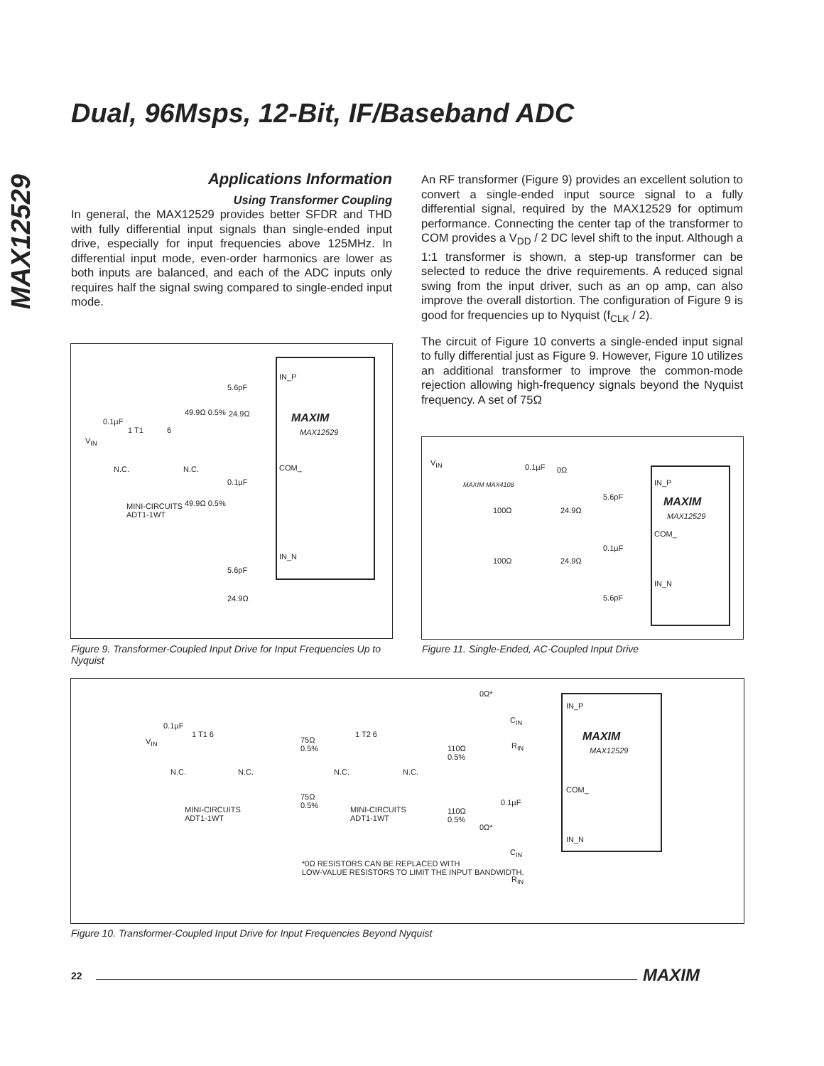MAX12529
Dual, 96Msps, 12-Bit, IF/Baseband ADC
Applications Information
Using Transformer Coupling
In general, the MAX12529 provides better SFDR and THD with fully differential input signals than single-ended input drive, especially for input frequencies above 125MHz. In differential input mode, even-order harmonics are lower as both inputs are balanced, and each of the ADC inputs only requires half the signal swing compared to single-ended input mode.
An RF transformer (Figure 9) provides an excellent solution to convert a single-ended input source signal to a fully differential signal, required by the MAX12529 for optimum performance. Connecting the center tap of the transformer to COM provides a V<sub>DD</sub> / 2 DC level shift to the input. Although a 1:1 transformer is shown, a step-up transformer can be selected to reduce the drive requirements. A reduced signal swing from the input driver, such as an op amp, can also improve the overall distortion. The configuration of Figure 9 is good for frequencies up to Nyquist (f<sub>CLK</sub> / 2).
The circuit of Figure 10 converts a single-ended input signal to fully differential just as Figure 9. However, Figure 10 utilizes an additional transformer to improve the common-mode rejection allowing high-frequency signals beyond the Nyquist frequency. A set of 75Ω
IN_P
COM_
IN_N
MAXIM
MAX12529
5.6pF
49.9Ω 0.5% 24.9Ω
0.1µF
V<sub>IN</sub>
1 T1 6
N.C. N.C.
0.1µF
49.9Ω 0.5%
MINI-CIRCUITS
ADT1-1WT
5.6pF
24.9Ω
Figure 9. Transformer-Coupled Input Drive for Input Frequencies Up to Nyquist
IN_P
COM_
IN_N
MAXIM
MAX12529
V<sub>IN</sub>
MAXIM MAX4108
0.1µF 0Ω
5.6pF
100Ω 24.9Ω
0.1µF
100Ω 24.9Ω
5.6pF
Figure 11. Single-Ended, AC-Coupled Input Drive
IN_P
COM_
IN_N
MAXIM
MAX12529
0Ω*
C<sub>IN</sub>
R<sub>IN</sub>
0.1µF
V<sub>IN</sub>
1 T1 6
75Ω
0.5%
1 T2 6
110Ω
0.5%
N.C. N.C. N.C. N.C.
75Ω
0.5%
0.1µF
MINI-CIRCUITS
ADT1-1WT
MINI-CIRCUITS
ADT1-1WT
110Ω
0.5%
0Ω*
C<sub>IN</sub>
*0Ω RESISTORS CAN BE REPLACED WITH
LOW-VALUE RESISTORS TO LIMIT THE INPUT BANDWIDTH.
R<sub>IN</sub>
Figure 10. Transformer-Coupled Input Drive for Input Frequencies Beyond Nyquist
22 MAXIM